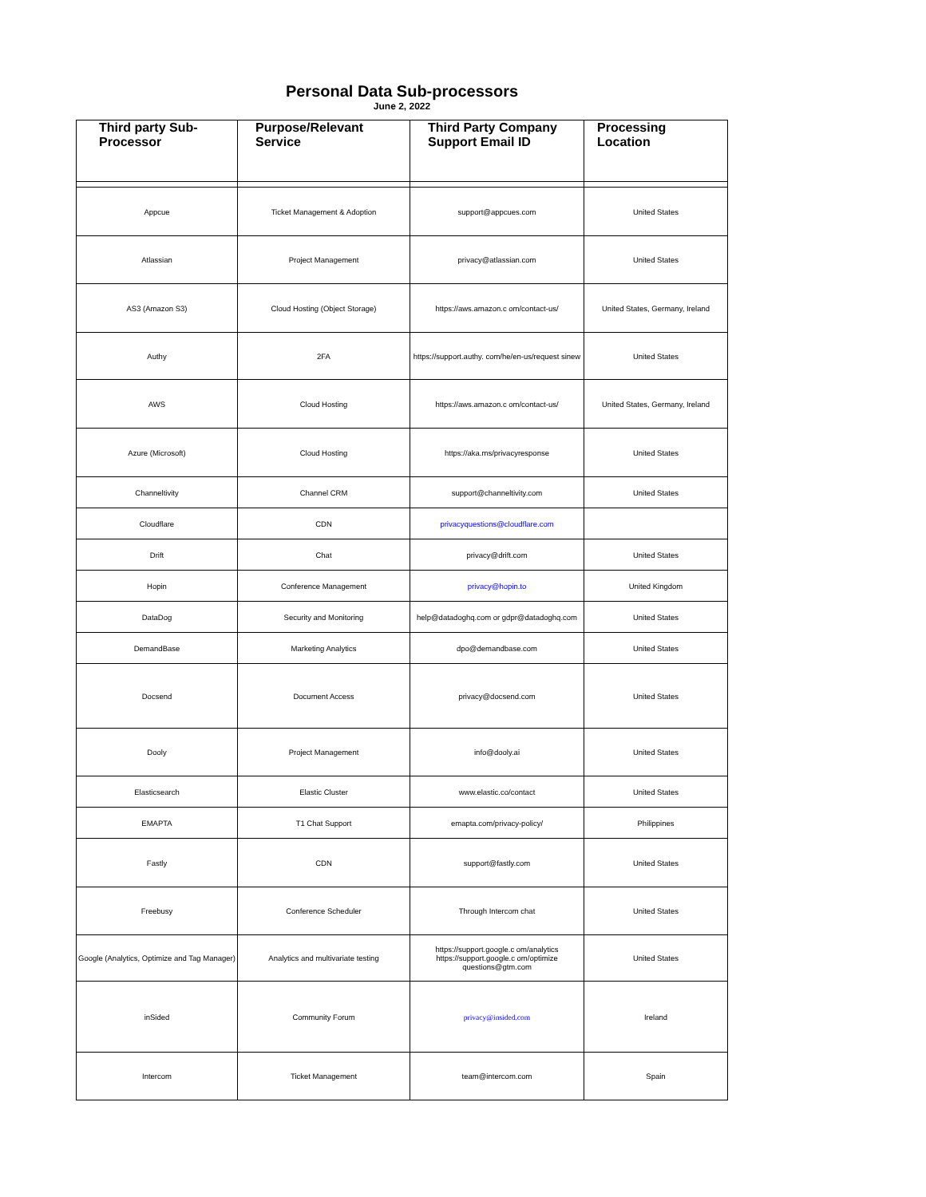Personal Data Sub-processors
June 2, 2022
| Third party Sub- Processor | Purpose/Relevant Service | Third Party Company Support Email ID | Processing Location |
| --- | --- | --- | --- |
| Appcue | Ticket Management & Adoption | support@appcues.com | United States |
| Atlassian | Project Management | privacy@atlassian.com | United States |
| AS3 (Amazon S3) | Cloud Hosting (Object Storage) | https://aws.amazon.c om/contact-us/ | United States, Germany, Ireland |
| Authy | 2FA | https://support.authy. com/he/en-us/request sinew | United States |
| AWS | Cloud Hosting | https://aws.amazon.c om/contact-us/ | United States, Germany, Ireland |
| Azure (Microsoft) | Cloud Hosting | https://aka.ms/privacyresponse | United States |
| Channeltivity | Channel CRM | support@channeltivity.com | United States |
| Cloudflare | CDN | privacyquestions@cloudflare.com | |
| Drift | Chat | privacy@drift.com | United States |
| Hopin | Conference Management | privacy@hopin.to | United Kingdom |
| DataDog | Security and Monitoring | help@datadoghq.com or gdpr@datadoghq.com | United States |
| DemandBase | Marketing Analytics | dpo@demandbase.com | United States |
| Docsend | Document Access | privacy@docsend.com | United States |
| Dooly | Project Management | info@dooly.ai | United States |
| Elasticsearch | Elastic Cluster | www.elastic.co/contact | United States |
| EMAPTA | T1 Chat Support | emapta.com/privacy-policy/ | Philippines |
| Fastly | CDN | support@fastly.com | United States |
| Freebusy | Conference Scheduler | Through Intercom chat | United States |
| Google (Analytics, Optimize and Tag Manager) | Analytics and multivariate testing | https://support.google.c om/analytics https://support.google.c om/optimize questions@gtm.com | United States |
| inSided | Community Forum | privacy@insided.com | Ireland |
| Intercom | Ticket Management | team@intercom.com | Spain |